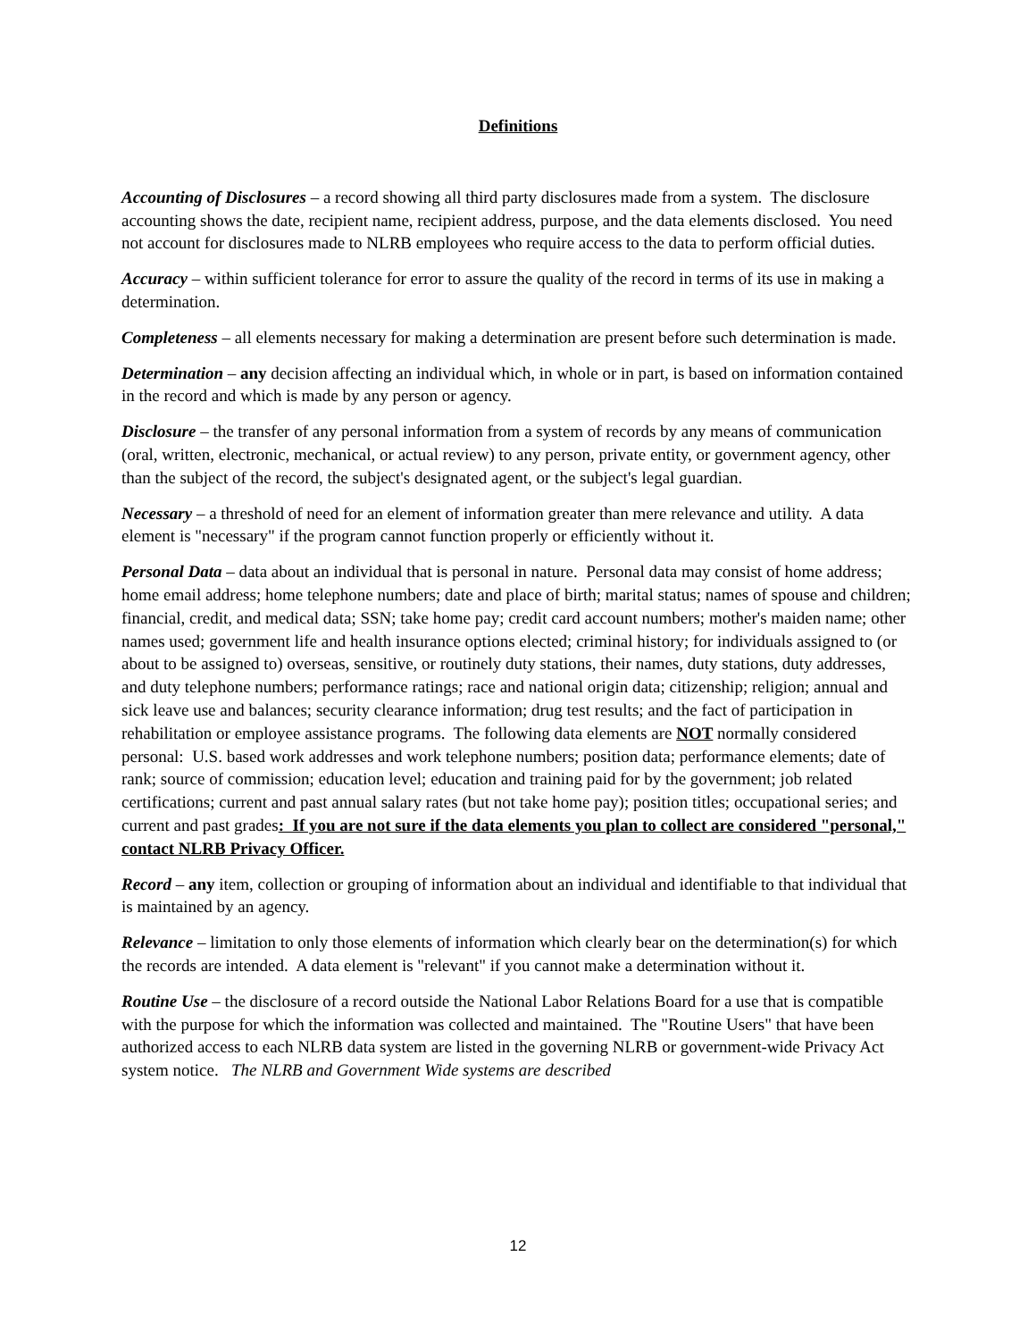Definitions
Accounting of Disclosures – a record showing all third party disclosures made from a system. The disclosure accounting shows the date, recipient name, recipient address, purpose, and the data elements disclosed. You need not account for disclosures made to NLRB employees who require access to the data to perform official duties.
Accuracy – within sufficient tolerance for error to assure the quality of the record in terms of its use in making a determination.
Completeness – all elements necessary for making a determination are present before such determination is made.
Determination – any decision affecting an individual which, in whole or in part, is based on information contained in the record and which is made by any person or agency.
Disclosure – the transfer of any personal information from a system of records by any means of communication (oral, written, electronic, mechanical, or actual review) to any person, private entity, or government agency, other than the subject of the record, the subject's designated agent, or the subject's legal guardian.
Necessary – a threshold of need for an element of information greater than mere relevance and utility. A data element is "necessary" if the program cannot function properly or efficiently without it.
Personal Data – data about an individual that is personal in nature. Personal data may consist of home address; home email address; home telephone numbers; date and place of birth; marital status; names of spouse and children; financial, credit, and medical data; SSN; take home pay; credit card account numbers; mother's maiden name; other names used; government life and health insurance options elected; criminal history; for individuals assigned to (or about to be assigned to) overseas, sensitive, or routinely duty stations, their names, duty stations, duty addresses, and duty telephone numbers; performance ratings; race and national origin data; citizenship; religion; annual and sick leave use and balances; security clearance information; drug test results; and the fact of participation in rehabilitation or employee assistance programs. The following data elements are NOT normally considered personal: U.S. based work addresses and work telephone numbers; position data; performance elements; date of rank; source of commission; education level; education and training paid for by the government; job related certifications; current and past annual salary rates (but not take home pay); position titles; occupational series; and current and past grades: If you are not sure if the data elements you plan to collect are considered "personal," contact NLRB Privacy Officer.
Record – any item, collection or grouping of information about an individual and identifiable to that individual that is maintained by an agency.
Relevance – limitation to only those elements of information which clearly bear on the determination(s) for which the records are intended. A data element is "relevant" if you cannot make a determination without it.
Routine Use – the disclosure of a record outside the National Labor Relations Board for a use that is compatible with the purpose for which the information was collected and maintained. The "Routine Users" that have been authorized access to each NLRB data system are listed in the governing NLRB or government-wide Privacy Act system notice. The NLRB and Government Wide systems are described
12